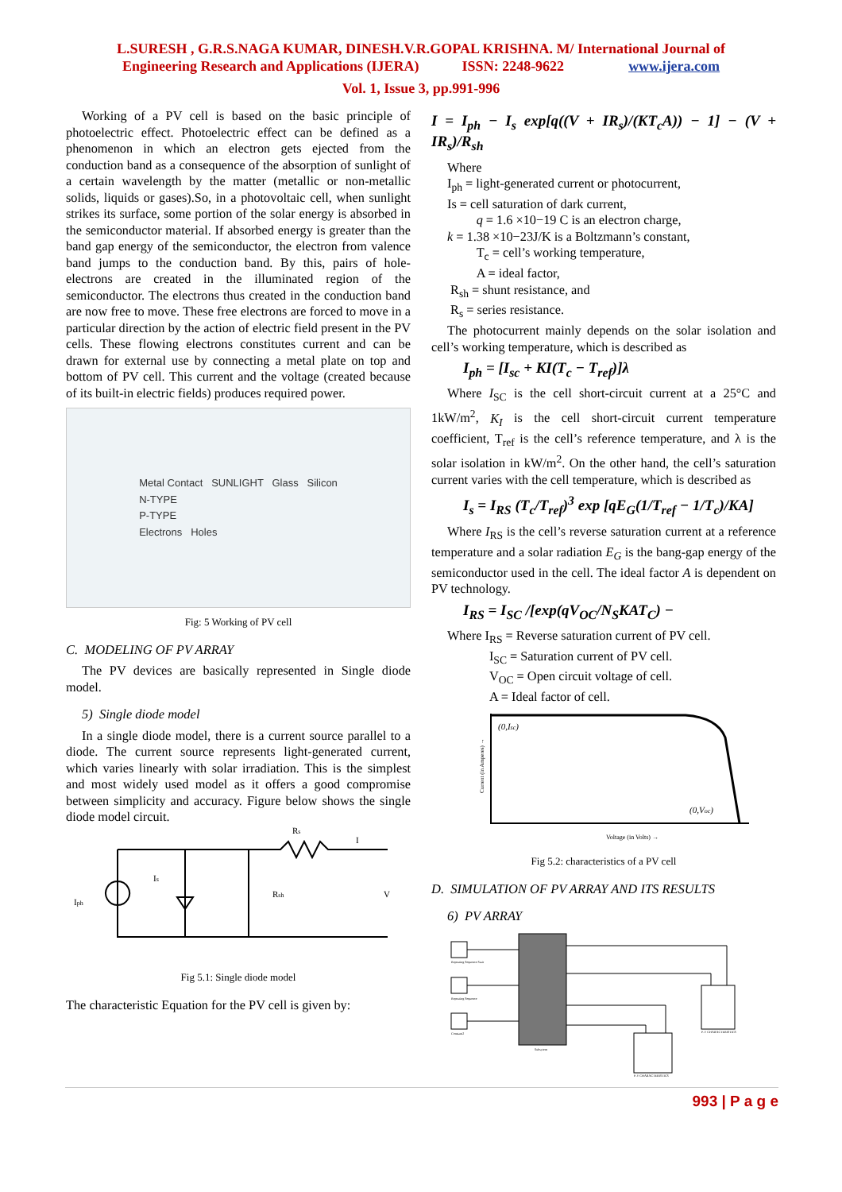L.SURESH , G.R.S.NAGA KUMAR, DINESH.V.R.GOPAL KRISHNA. M/ International Journal of
Engineering Research and Applications (IJERA) ISSN: 2248-9622 www.ijera.com
Vol. 1, Issue 3, pp.991-996
Working of a PV cell is based on the basic principle of photoelectric effect. Photoelectric effect can be defined as a phenomenon in which an electron gets ejected from the conduction band as a consequence of the absorption of sunlight of a certain wavelength by the matter (metallic or non-metallic solids, liquids or gases).So, in a photovoltaic cell, when sunlight strikes its surface, some portion of the solar energy is absorbed in the semiconductor material. If absorbed energy is greater than the band gap energy of the semiconductor, the electron from valence band jumps to the conduction band. By this, pairs of hole-electrons are created in the illuminated region of the semiconductor. The electrons thus created in the conduction band are now free to move. These free electrons are forced to move in a particular direction by the action of electric field present in the PV cells. These flowing electrons constitutes current and can be drawn for external use by connecting a metal plate on top and bottom of PV cell. This current and the voltage (created because of its built-in electric fields) produces required power.
Metal Contact SUNLIGHT Glass Silicon
N-TYPE
P-TYPE
Electrons Holes
Fig: 5 Working of PV cell
C. MODELING OF PV ARRAY
The PV devices are basically represented in Single diode model.
5) Single diode model
In a single diode model, there is a current source parallel to a diode. The current source represents light-generated current, which varies linearly with solar irradiation. This is the simplest and most widely used model as it offers a good compromise between simplicity and accuracy. Figure below shows the single diode model circuit.
Rs
Is
Rsh
Iph
V
I
Fig 5.1: Single diode model
The characteristic Equation for the PV cell is given by:
I = I<sub>ph</sub> − I<sub>s</sub> exp[q((V + IR<sub>s</sub>)/(KT<sub>c</sub>A)) − 1] − (V + IR<sub>s</sub>)/R<sub>sh</sub>
Where
I<sub>ph</sub> = light-generated current or photocurrent,
Is = cell saturation of dark current,
q = 1.6 ×10−19 C is an electron charge,
k = 1.38 ×10−23J/K is a Boltzmann’s constant,
T<sub>c</sub> = cell’s working temperature,
A = ideal factor,
R<sub>sh</sub> = shunt resistance, and
R<sub>s</sub> = series resistance.
The photocurrent mainly depends on the solar isolation and cell’s working temperature, which is described as
I<sub>ph</sub> = [I<sub>sc</sub> + KI(T<sub>c</sub> − T<sub>ref</sub>)]λ
Where I<sub>SC</sub> is the cell short-circuit current at a 25°C and 1kW/m<sup>2</sup>, K<sub>I</sub> is the cell short-circuit current temperature coefficient, T<sub>ref</sub> is the cell’s reference temperature, and λ is the solar isolation in kW/m<sup>2</sup>. On the other hand, the cell’s saturation current varies with the cell temperature, which is described as
I<sub>s</sub> = I<sub>RS</sub> (T<sub>c</sub>/T<sub>ref</sub>)<sup>3</sup> exp [qE<sub>G</sub>(1/T<sub>ref</sub> − 1/T<sub>c</sub>)/KA]
Where I<sub>RS</sub> is the cell’s reverse saturation current at a reference temperature and a solar radiation E<sub>G</sub> is the bang-gap energy of the semiconductor used in the cell. The ideal factor A is dependent on PV technology.
I<sub>RS</sub> = I<sub>SC</sub> /[exp(qV<sub>OC</sub>/N<sub>S</sub>KAT<sub>C</sub>) −
Where I<sub>RS</sub> = Reverse saturation current of PV cell.
I<sub>SC</sub> = Saturation current of PV cell.
V<sub>OC</sub> = Open circuit voltage of cell.
A = Ideal factor of cell.
(0,Isc)
(0,Voc)
Voltage (in Volts) →
Current (in Amperes) →
Fig 5.2: characteristics of a PV cell
D. SIMULATION OF PV ARRAY AND ITS RESULTS
6) PV ARRAY
P-V CHARACTERISTICS
P-V CHARACTERISTICS
Subsytem
Repeating Sequence Stair
Repeating Sequence
Constant2
993 | P a g e